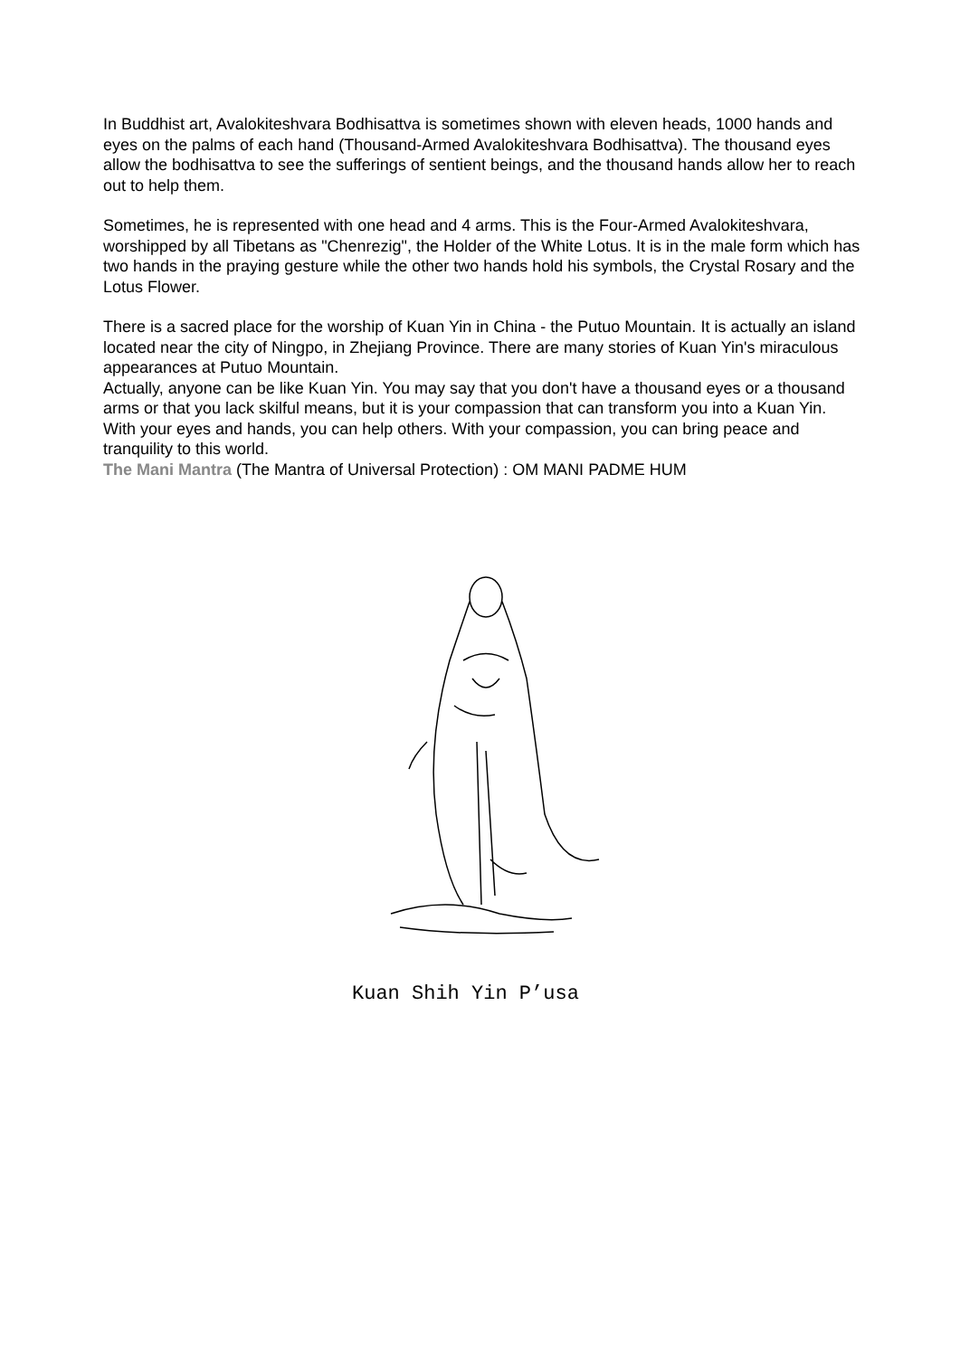In Buddhist art, Avalokiteshvara Bodhisattva is sometimes shown with eleven heads, 1000 hands and eyes on the palms of each hand (Thousand-Armed Avalokiteshvara Bodhisattva). The thousand eyes allow the bodhisattva to see the sufferings of sentient beings, and the thousand hands allow her to reach out to help them.
Sometimes, he is represented with one head and 4 arms. This is the Four-Armed Avalokiteshvara, worshipped by all Tibetans as "Chenrezig", the Holder of the White Lotus. It is in the male form which has two hands in the praying gesture while the other two hands hold his symbols, the Crystal Rosary and the Lotus Flower.
There is a sacred place for the worship of Kuan Yin in China - the Putuo Mountain. It is actually an island located near the city of Ningpo, in Zhejiang Province. There are many stories of Kuan Yin's miraculous appearances at Putuo Mountain.
Actually, anyone can be like Kuan Yin. You may say that you don't have a thousand eyes or a thousand arms or that you lack skilful means, but it is your compassion that can transform you into a Kuan Yin. With your eyes and hands, you can help others. With your compassion, you can bring peace and tranquility to this world.
The Mani Mantra (The Mantra of Universal Protection) : OM MANI PADME HUM
Kuan Shih Yin P’usa